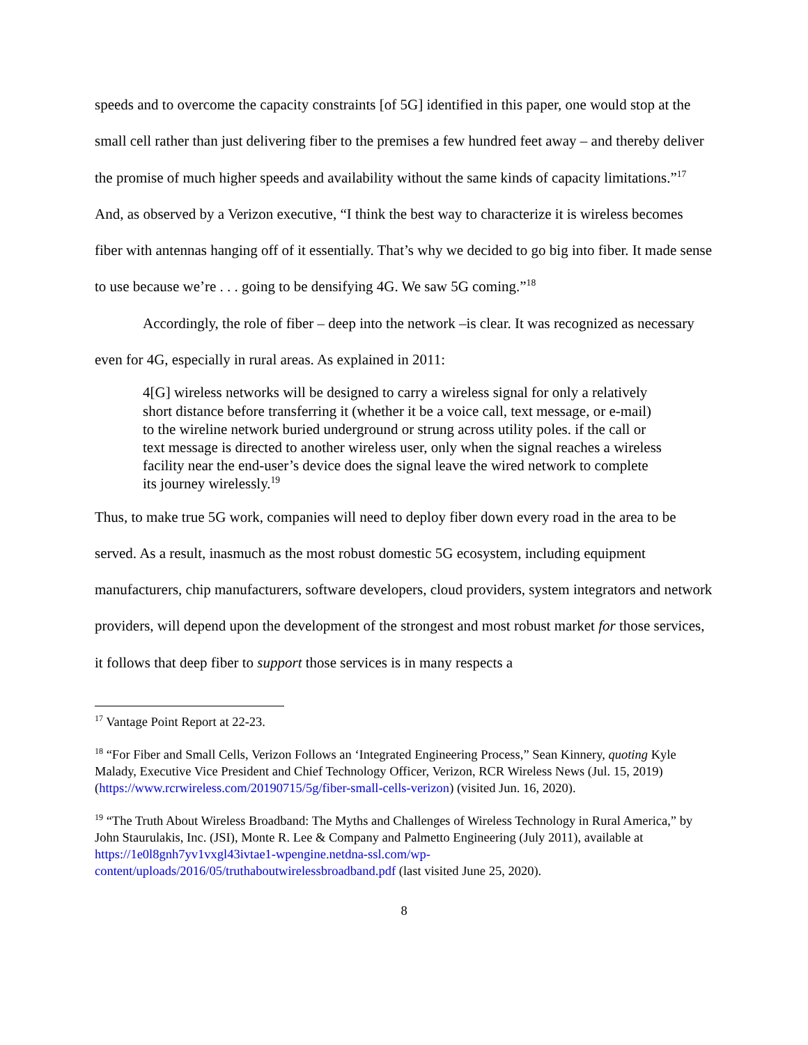speeds and to overcome the capacity constraints [of 5G] identified in this paper, one would stop at the small cell rather than just delivering fiber to the premises a few hundred feet away – and thereby deliver the promise of much higher speeds and availability without the same kinds of capacity limitations.”<sup>17</sup> And, as observed by a Verizon executive, “I think the best way to characterize it is wireless becomes fiber with antennas hanging off of it essentially. That’s why we decided to go big into fiber. It made sense to use because we’re . . . going to be densifying 4G. We saw 5G coming.”<sup>18</sup>
Accordingly, the role of fiber – deep into the network –is clear. It was recognized as necessary even for 4G, especially in rural areas. As explained in 2011:
4[G] wireless networks will be designed to carry a wireless signal for only a relatively short distance before transferring it (whether it be a voice call, text message, or e-mail) to the wireline network buried underground or strung across utility poles. if the call or text message is directed to another wireless user, only when the signal reaches a wireless facility near the end-user’s device does the signal leave the wired network to complete its journey wirelessly.<sup>19</sup>
Thus, to make true 5G work, companies will need to deploy fiber down every road in the area to be served. As a result, inasmuch as the most robust domestic 5G ecosystem, including equipment manufacturers, chip manufacturers, software developers, cloud providers, system integrators and network providers, will depend upon the development of the strongest and most robust market for those services, it follows that deep fiber to support those services is in many respects a
<sup>17</sup> Vantage Point Report at 22-23.
<sup>18</sup> “For Fiber and Small Cells, Verizon Follows an ‘Integrated Engineering Process,” Sean Kinnery, quoting Kyle Malady, Executive Vice President and Chief Technology Officer, Verizon, RCR Wireless News (Jul. 15, 2019) (https://www.rcrwireless.com/20190715/5g/fiber-small-cells-verizon) (visited Jun. 16, 2020).
<sup>19</sup> “The Truth About Wireless Broadband: The Myths and Challenges of Wireless Technology in Rural America,” by John Staurulakis, Inc. (JSI), Monte R. Lee & Company and Palmetto Engineering (July 2011), available at https://1e0l8gnh7yv1vxgl43ivtae1-wpengine.netdna-ssl.com/wp-content/uploads/2016/05/truthaboutwirelessbroadband.pdf (last visited June 25, 2020).
8